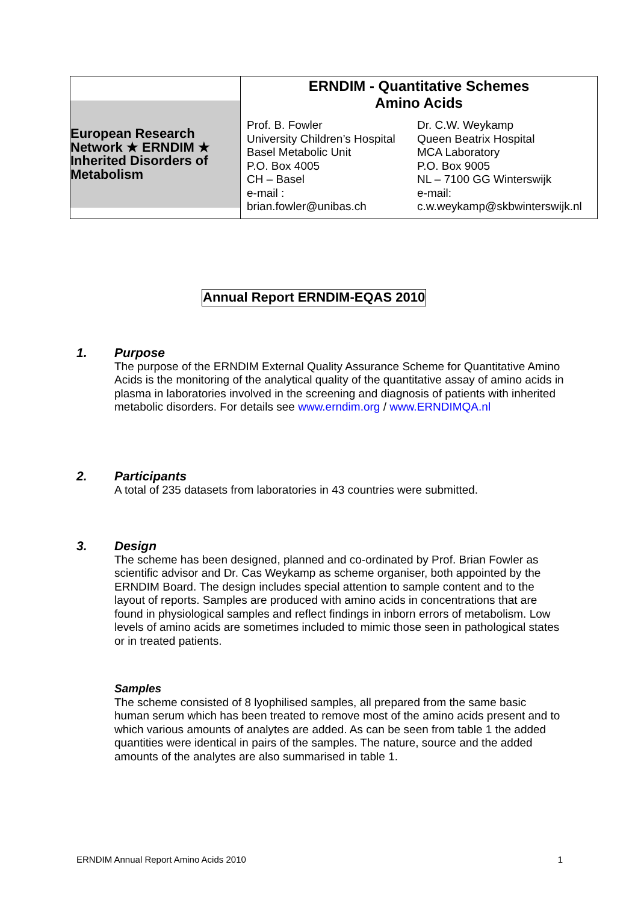| European Research Network ★ ERNDIM ★ Inherited Disorders of Metabolism | ERNDIM - Quantitative Schemes Amino Acids Prof. B. Fowler University Children’s Hospital Basel Metabolic Unit P.O. Box 4005 CH – Basel e-mail : brian.fowler@unibas.ch Dr. C.W. Weykamp Queen Beatrix Hospital MCA Laboratory P.O. Box 9005 NL – 7100 GG Winterswijk e-mail: c.w.weykamp@skbwinterswijk.nl |
Annual Report ERNDIM-EQAS 2010
1. Purpose
The purpose of the ERNDIM External Quality Assurance Scheme for Quantitative Amino Acids is the monitoring of the analytical quality of the quantitative assay of amino acids in plasma in laboratories involved in the screening and diagnosis of patients with inherited metabolic disorders. For details see www.erndim.org / www.ERNDIMQA.nl
2. Participants
A total of 235 datasets from laboratories in 43 countries were submitted.
3. Design
The scheme has been designed, planned and co-ordinated by Prof. Brian Fowler as scientific advisor and Dr. Cas Weykamp as scheme organiser, both appointed by the ERNDIM Board. The design includes special attention to sample content and to the layout of reports. Samples are produced with amino acids in concentrations that are found in physiological samples and reflect findings in inborn errors of metabolism. Low levels of amino acids are sometimes included to mimic those seen in pathological states or in treated patients.
Samples
The scheme consisted of 8 lyophilised samples, all prepared from the same basic human serum which has been treated to remove most of the amino acids present and to which various amounts of analytes are added. As can be seen from table 1 the added quantities were identical in pairs of the samples. The nature, source and the added amounts of the analytes are also summarised in table 1.
ERNDIM Annual Report Amino Acids 2010 1